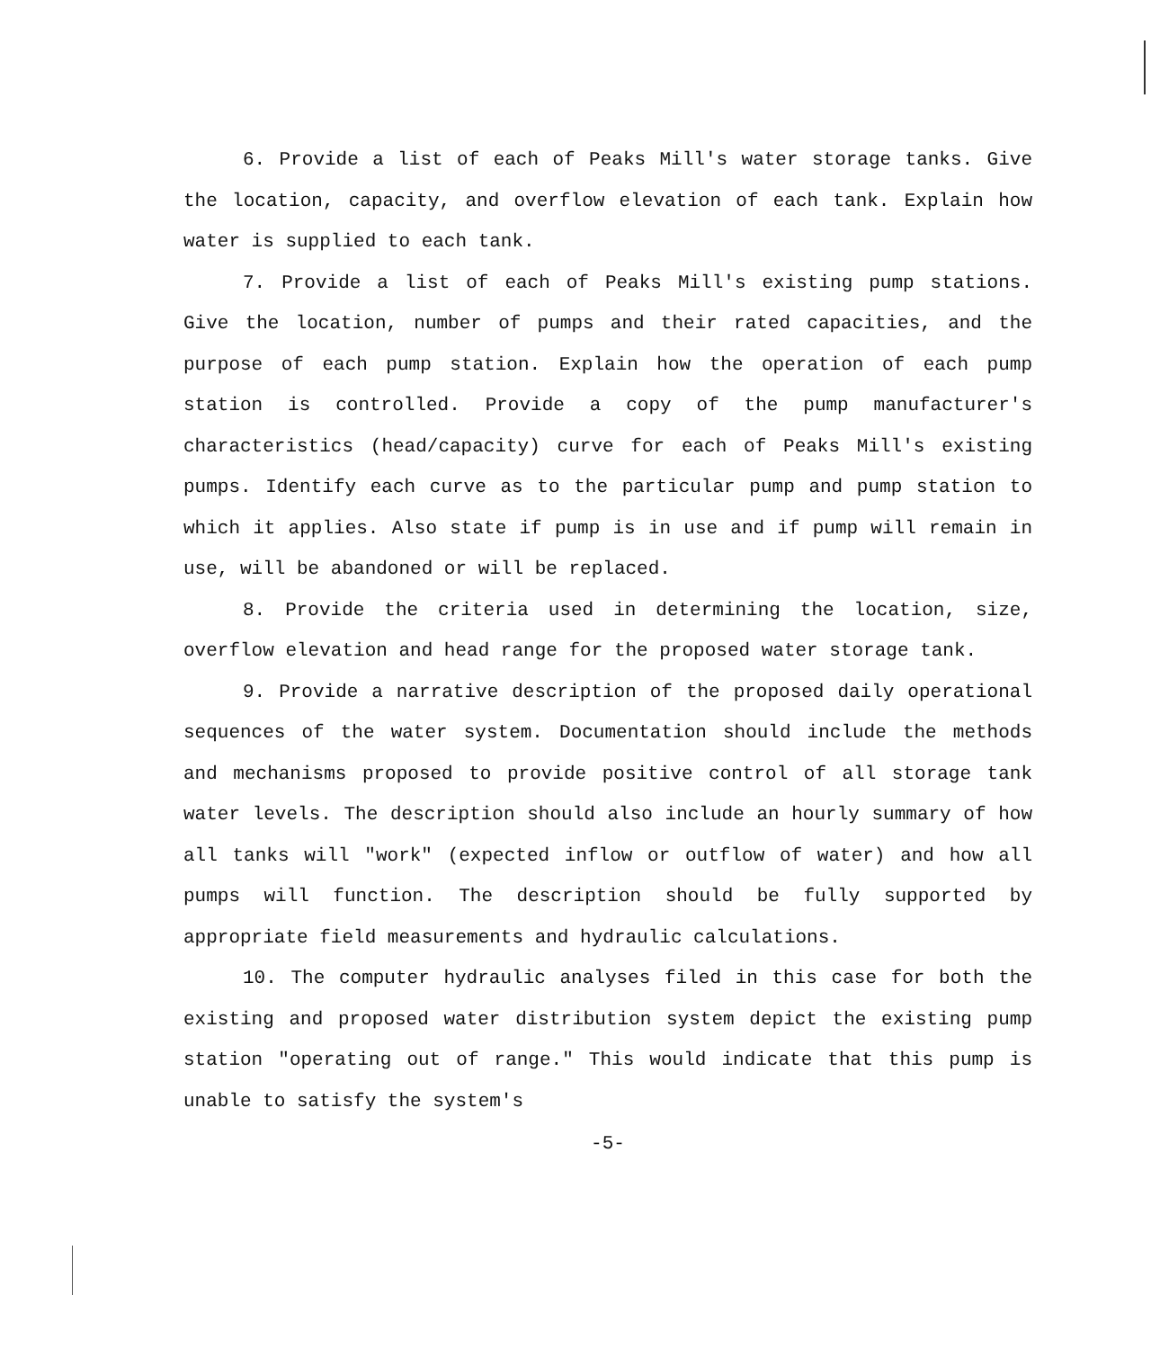6. Provide a list of each of Peaks Mill's water storage tanks. Give the location, capacity, and overflow elevation of each tank. Explain how water is supplied to each tank.
7. Provide a list of each of Peaks Mill's existing pump stations. Give the location, number of pumps and their rated capacities, and the purpose of each pump station. Explain how the operation of each pump station is controlled. Provide a copy of the pump manufacturer's characteristics (head/capacity) curve for each of Peaks Mill's existing pumps. Identify each curve as to the particular pump and pump station to which it applies. Also state if pump is in use and if pump will remain in use, will be abandoned or will be replaced.
8. Provide the criteria used in determining the location, size, overflow elevation and head range for the proposed water storage tank.
9. Provide a narrative description of the proposed daily operational sequences of the water system. Documentation should include the methods and mechanisms proposed to provide positive control of all storage tank water levels. The description should also include an hourly summary of how all tanks will "work" (expected inflow or outflow of water) and how all pumps will function. The description should be fully supported by appropriate field measurements and hydraulic calculations.
10. The computer hydraulic analyses filed in this case for both the existing and proposed water distribution system depict the existing pump station "operating out of range." This would indicate that this pump is unable to satisfy the system's
-5-